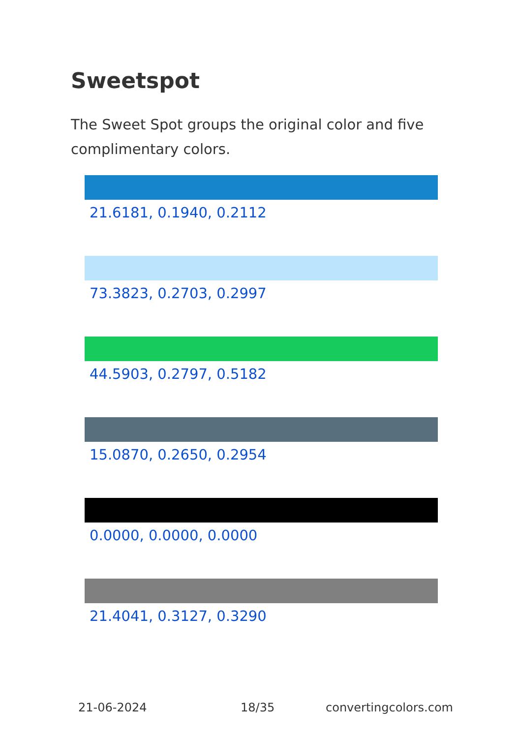Sweetspot
The Sweet Spot groups the original color and five complimentary colors.
21.6181, 0.1940, 0.2112
73.3823, 0.2703, 0.2997
44.5903, 0.2797, 0.5182
15.0870, 0.2650, 0.2954
0.0000, 0.0000, 0.0000
21.4041, 0.3127, 0.3290
21-06-2024 18/35 convertingcolors.com